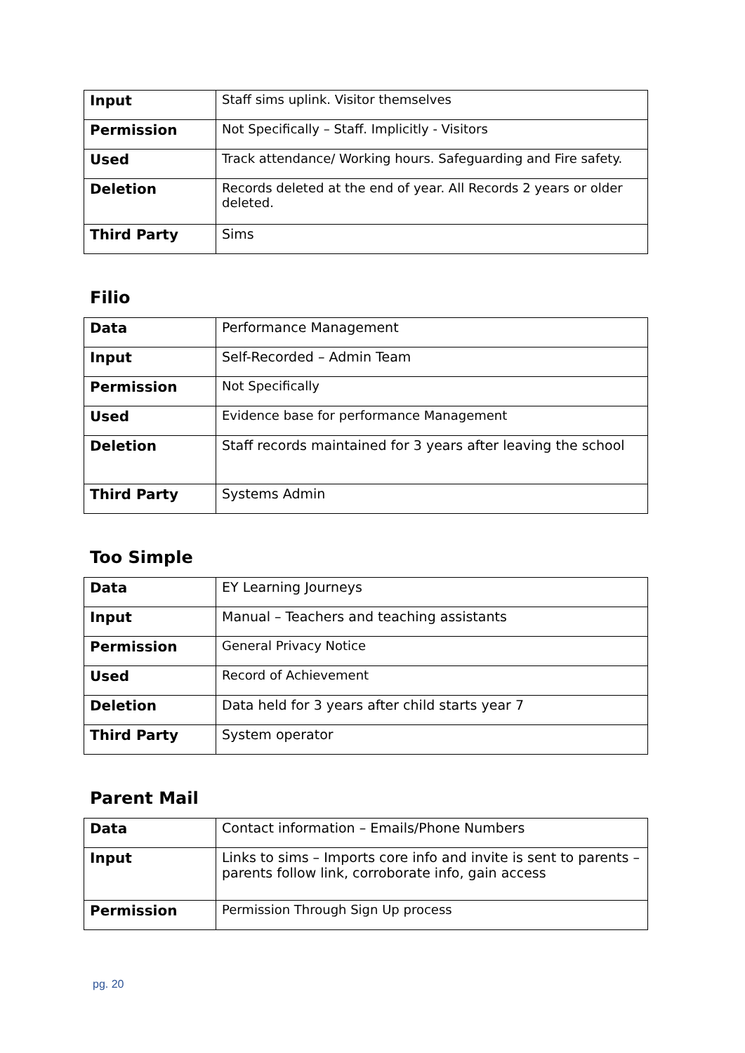| Input | Staff sims uplink. Visitor themselves |
| Permission | Not Specifically – Staff. Implicitly - Visitors |
| Used | Track attendance/ Working hours. Safeguarding and Fire safety. |
| Deletion | Records deleted at the end of year. All Records 2 years or older deleted. |
| Third Party | Sims |
Filio
| Data | Performance Management |
| Input | Self-Recorded – Admin Team |
| Permission | Not Specifically |
| Used | Evidence base for performance Management |
| Deletion | Staff records maintained for 3 years after leaving the school |
| Third Party | Systems Admin |
Too Simple
| Data | EY Learning Journeys |
| Input | Manual – Teachers and teaching assistants |
| Permission | General Privacy Notice |
| Used | Record of Achievement |
| Deletion | Data held for 3 years after child starts year 7 |
| Third Party | System operator |
Parent Mail
| Data | Contact information – Emails/Phone Numbers |
| Input | Links to sims – Imports core info and invite is sent to parents – parents follow link, corroborate info, gain access |
| Permission | Permission Through Sign Up process |
pg. 20